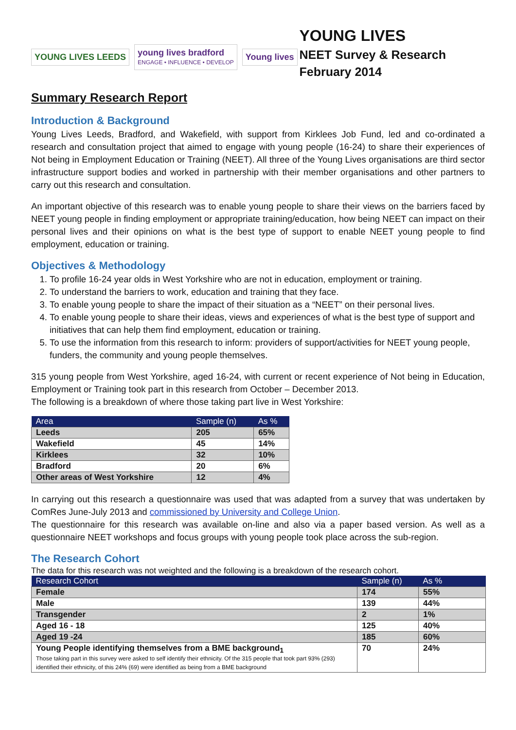YOUNG LIVES LEEDS
young lives bradford
ENGAGE • INFLUENCE • DEVELOP
Young lives
YOUNG LIVES
NEET Survey & Research
February 2014
Summary Research Report
Introduction & Background
Young Lives Leeds, Bradford, and Wakefield, with support from Kirklees Job Fund, led and co-ordinated a research and consultation project that aimed to engage with young people (16-24) to share their experiences of Not being in Employment Education or Training (NEET). All three of the Young Lives organisations are third sector infrastructure support bodies and worked in partnership with their member organisations and other partners to carry out this research and consultation.
An important objective of this research was to enable young people to share their views on the barriers faced by NEET young people in finding employment or appropriate training/education, how being NEET can impact on their personal lives and their opinions on what is the best type of support to enable NEET young people to find employment, education or training.
Objectives & Methodology
1. To profile 16-24 year olds in West Yorkshire who are not in education, employment or training.
2. To understand the barriers to work, education and training that they face.
3. To enable young people to share the impact of their situation as a “NEET” on their personal lives.
4. To enable young people to share their ideas, views and experiences of what is the best type of support and initiatives that can help them find employment, education or training.
5. To use the information from this research to inform: providers of support/activities for NEET young people, funders, the community and young people themselves.
315 young people from West Yorkshire, aged 16-24, with current or recent experience of Not being in Education, Employment or Training took part in this research from October – December 2013.
The following is a breakdown of where those taking part live in West Yorkshire:
| Area | Sample (n) | As % |
| --- | --- | --- |
| Leeds | 205 | 65% |
| Wakefield | 45 | 14% |
| Kirklees | 32 | 10% |
| Bradford | 20 | 6% |
| Other areas of West Yorkshire | 12 | 4% |
In carrying out this research a questionnaire was used that was adapted from a survey that was undertaken by ComRes June-July 2013 and commissioned by University and College Union.
The questionnaire for this research was available on-line and also via a paper based version. As well as a questionnaire NEET workshops and focus groups with young people took place across the sub-region.
The Research Cohort
The data for this research was not weighted and the following is a breakdown of the research cohort.
| Research Cohort | Sample (n) | As % |
| --- | --- | --- |
| Female | 174 | 55% |
| Male | 139 | 44% |
| Transgender | 2 | 1% |
| Aged 16 - 18 | 125 | 40% |
| Aged 19 -24 | 185 | 60% |
| Young People identifying themselves from a BME background<sub>1</sub> Those taking part in this survey were asked to self identify their ethnicity. Of the 315 people that took part 93% (293) identified their ethnicity, of this 24% (69) were identified as being from a BME background | 70 | 24% |